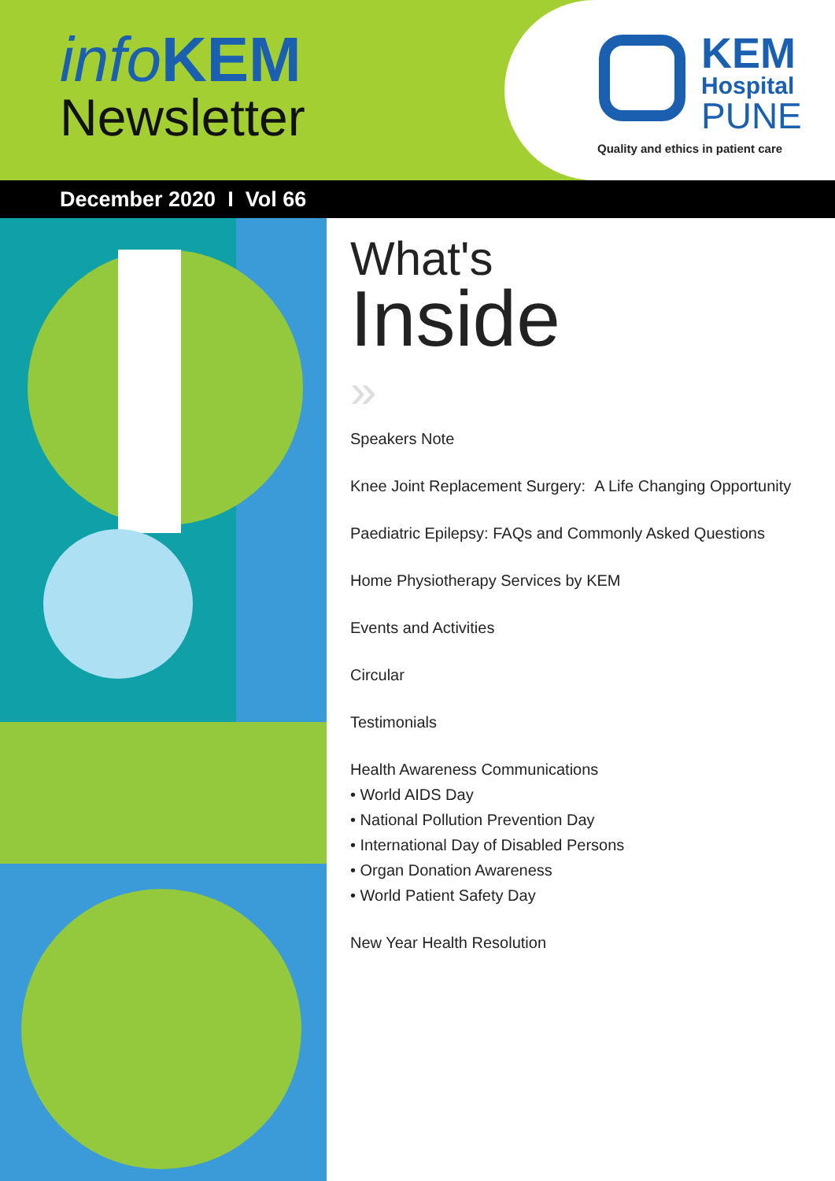info KEM
Newsletter
KEM
Hospital
PUNE
Quality and ethics in patient care
December 2020 I Vol 66
What's
Inside
»
Speakers Note
Knee Joint Replacement Surgery: A Life Changing Opportunity
Paediatric Epilepsy: FAQs and Commonly Asked Questions
Home Physiotherapy Services by KEM
Events and Activities
Circular
Testimonials
Health Awareness Communications
• World AIDS Day
• National Pollution Prevention Day
• International Day of Disabled Persons
• Organ Donation Awareness
• World Patient Safety Day
New Year Health Resolution